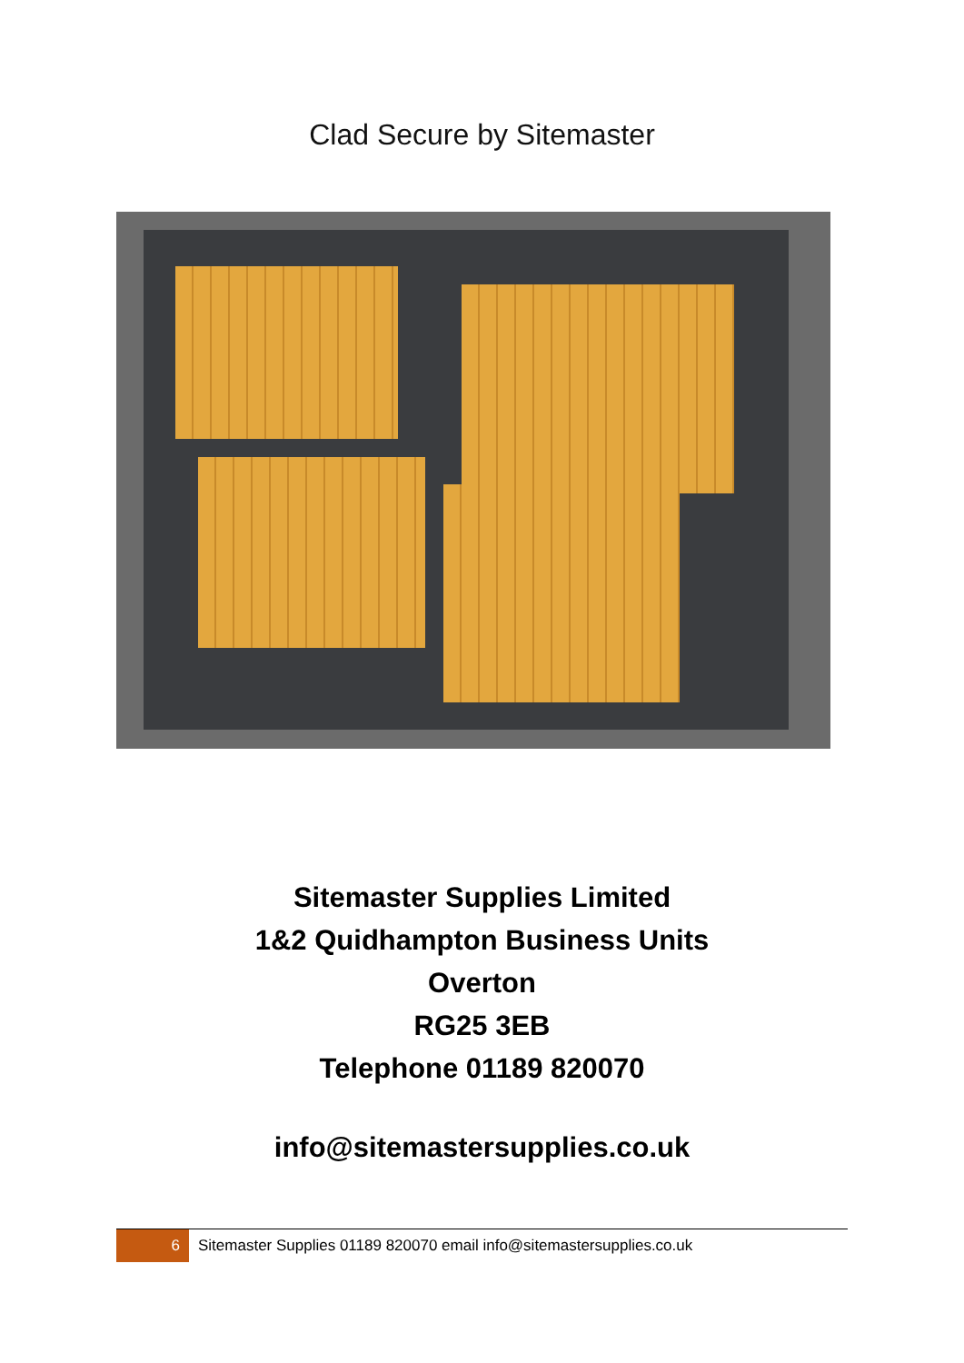Clad Secure by Sitemaster
Sitemaster Supplies Limited
1&2 Quidhampton Business Units
Overton
RG25 3EB
Telephone 01189 820070
info@sitemastersupplies.co.uk
6
Sitemaster Supplies 01189 820070 email info@sitemastersupplies.co.uk